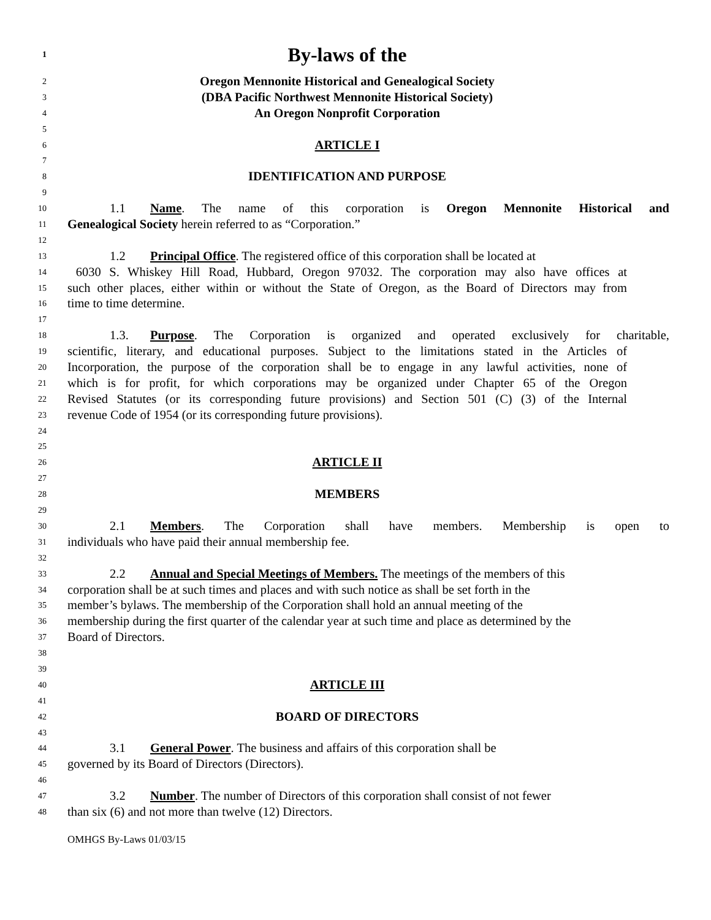1 By-laws of the
2 Oregon Mennonite Historical and Genealogical Society
3 (DBA Pacific Northwest Mennonite Historical Society)
4 An Oregon Nonprofit Corporation
5
6 ARTICLE I
7
8 IDENTIFICATION AND PURPOSE
9
10 1.1 Name. The name of this corporation is Oregon Mennonite Historical and
11 Genealogical Society herein referred to as “Corporation.”
12
13 1.2 Principal Office. The registered office of this corporation shall be located at
14 6030 S. Whiskey Hill Road, Hubbard, Oregon 97032. The corporation may also have offices at
15 such other places, either within or without the State of Oregon, as the Board of Directors may from
16 time to time determine.
17
18 1.3. Purpose. The Corporation is organized and operated exclusively for charitable,
19 scientific, literary, and educational purposes. Subject to the limitations stated in the Articles of
20 Incorporation, the purpose of the corporation shall be to engage in any lawful activities, none of
21 which is for profit, for which corporations may be organized under Chapter 65 of the Oregon
22 Revised Statutes (or its corresponding future provisions) and Section 501 (C) (3) of the Internal
23 revenue Code of 1954 (or its corresponding future provisions).
24
25
26 ARTICLE II
27
28 MEMBERS
29
30 2.1 Members. The Corporation shall have members. Membership is open to
31 individuals who have paid their annual membership fee.
32
33 2.2 Annual and Special Meetings of Members. The meetings of the members of this
34 corporation shall be at such times and places and with such notice as shall be set forth in the
35 member’s bylaws. The membership of the Corporation shall hold an annual meeting of the
36 membership during the first quarter of the calendar year at such time and place as determined by the
37 Board of Directors.
38
39
40 ARTICLE III
41
42 BOARD OF DIRECTORS
43
44 3.1 General Power. The business and affairs of this corporation shall be
45 governed by its Board of Directors (Directors).
46
47 3.2 Number. The number of Directors of this corporation shall consist of not fewer
48 than six (6) and not more than twelve (12) Directors.
OMHGS By-Laws 01/03/15